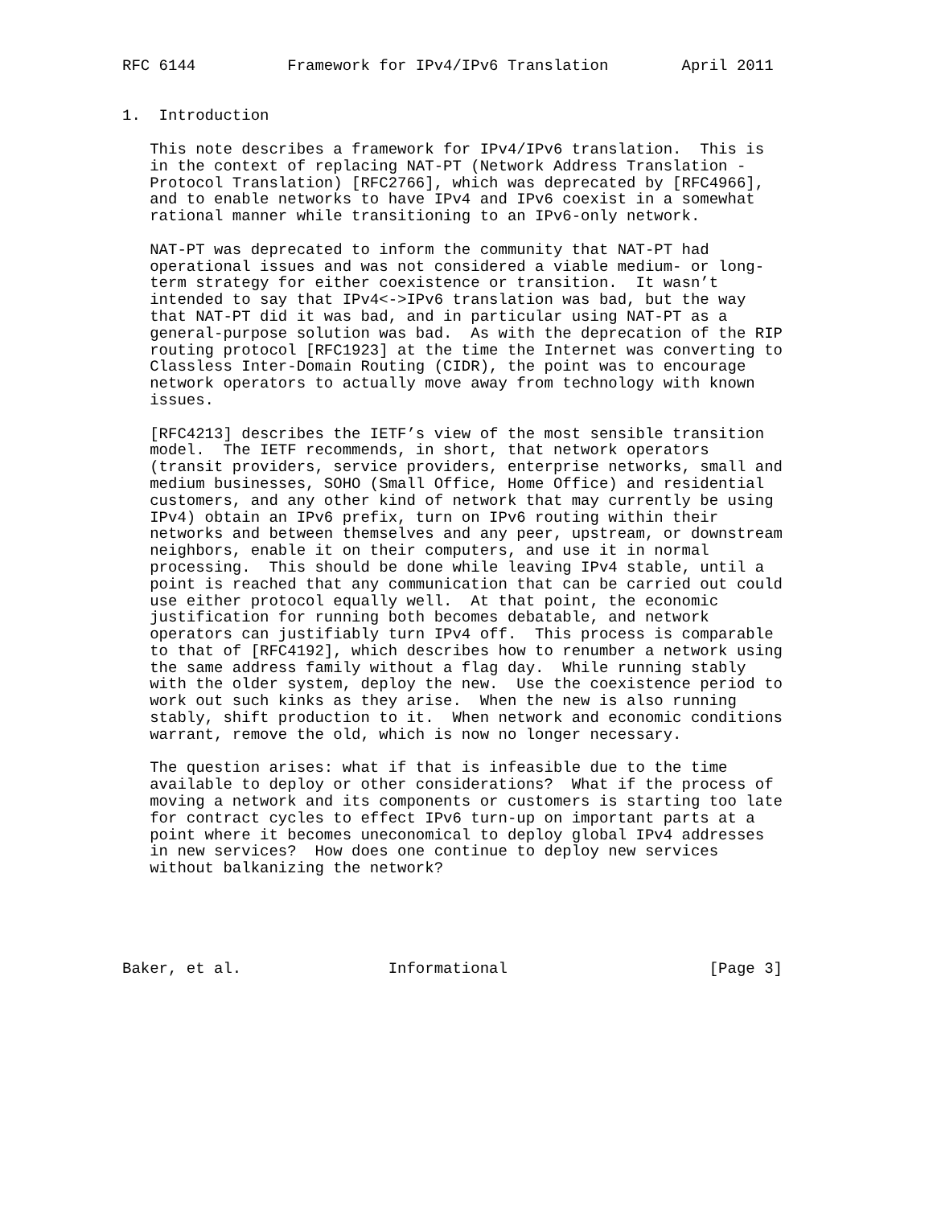RFC 6144          Framework for IPv4/IPv6 Translation        April 2011


1.  Introduction

   This note describes a framework for IPv4/IPv6 translation.  This is
   in the context of replacing NAT-PT (Network Address Translation -
   Protocol Translation) [RFC2766], which was deprecated by [RFC4966],
   and to enable networks to have IPv4 and IPv6 coexist in a somewhat
   rational manner while transitioning to an IPv6-only network.

   NAT-PT was deprecated to inform the community that NAT-PT had
   operational issues and was not considered a viable medium- or long-
   term strategy for either coexistence or transition.  It wasn’t
   intended to say that IPv4<->IPv6 translation was bad, but the way
   that NAT-PT did it was bad, and in particular using NAT-PT as a
   general-purpose solution was bad.  As with the deprecation of the RIP
   routing protocol [RFC1923] at the time the Internet was converting to
   Classless Inter-Domain Routing (CIDR), the point was to encourage
   network operators to actually move away from technology with known
   issues.

   [RFC4213] describes the IETF’s view of the most sensible transition
   model.  The IETF recommends, in short, that network operators
   (transit providers, service providers, enterprise networks, small and
   medium businesses, SOHO (Small Office, Home Office) and residential
   customers, and any other kind of network that may currently be using
   IPv4) obtain an IPv6 prefix, turn on IPv6 routing within their
   networks and between themselves and any peer, upstream, or downstream
   neighbors, enable it on their computers, and use it in normal
   processing.  This should be done while leaving IPv4 stable, until a
   point is reached that any communication that can be carried out could
   use either protocol equally well.  At that point, the economic
   justification for running both becomes debatable, and network
   operators can justifiably turn IPv4 off.  This process is comparable
   to that of [RFC4192], which describes how to renumber a network using
   the same address family without a flag day.  While running stably
   with the older system, deploy the new.  Use the coexistence period to
   work out such kinks as they arise.  When the new is also running
   stably, shift production to it.  When network and economic conditions
   warrant, remove the old, which is now no longer necessary.

   The question arises: what if that is infeasible due to the time
   available to deploy or other considerations?  What if the process of
   moving a network and its components or customers is starting too late
   for contract cycles to effect IPv6 turn-up on important parts at a
   point where it becomes uneconomical to deploy global IPv4 addresses
   in new services?  How does one continue to deploy new services
   without balkanizing the network?





Baker, et al.                Informational                      [Page 3]